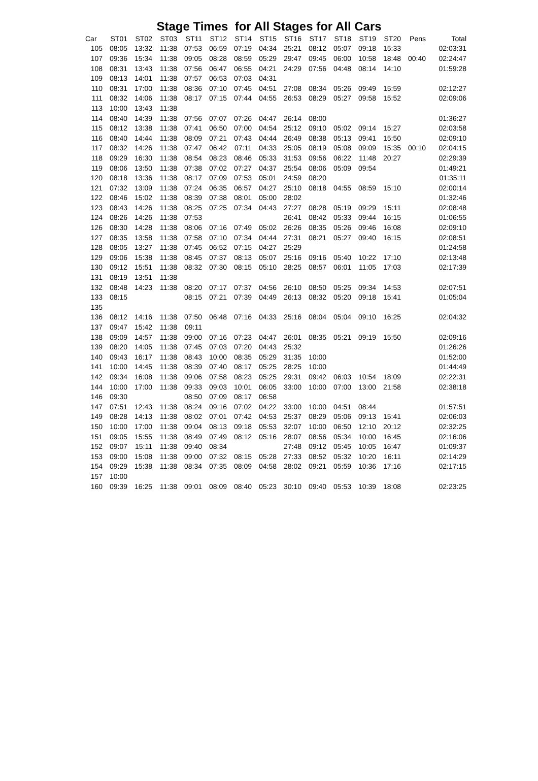Stage Times for All Stages for All Cars
| Car | ST01 | ST02 | ST03 | ST11 | ST12 | ST14 | ST15 | ST16 | ST17 | ST18 | ST19 | ST20 | Pens | Total |
| --- | --- | --- | --- | --- | --- | --- | --- | --- | --- | --- | --- | --- | --- | --- |
| 105 | 08:05 | 13:32 | 11:38 | 07:53 | 06:59 | 07:19 | 04:34 | 25:21 | 08:12 | 05:07 | 09:18 | 15:33 | | 02:03:31 |
| 107 | 09:36 | 15:34 | 11:38 | 09:05 | 08:28 | 08:59 | 05:29 | 29:47 | 09:45 | 06:00 | 10:58 | 18:48 | 00:40 | 02:24:47 |
| 108 | 08:31 | 13:43 | 11:38 | 07:56 | 06:47 | 06:55 | 04:21 | 24:29 | 07:56 | 04:48 | 08:14 | 14:10 | | 01:59:28 |
| 109 | 08:13 | 14:01 | 11:38 | 07:57 | 06:53 | 07:03 | 04:31 | | | | | | | |
| 110 | 08:31 | 17:00 | 11:38 | 08:36 | 07:10 | 07:45 | 04:51 | 27:08 | 08:34 | 05:26 | 09:49 | 15:59 | | 02:12:27 |
| 111 | 08:32 | 14:06 | 11:38 | 08:17 | 07:15 | 07:44 | 04:55 | 26:53 | 08:29 | 05:27 | 09:58 | 15:52 | | 02:09:06 |
| 113 | 10:00 | 13:43 | 11:38 | | | | | | | | | | | |
| 114 | 08:40 | 14:39 | 11:38 | 07:56 | 07:07 | 07:26 | 04:47 | 26:14 | 08:00 | | | | | 01:36:27 |
| 115 | 08:12 | 13:38 | 11:38 | 07:41 | 06:50 | 07:00 | 04:54 | 25:12 | 09:10 | 05:02 | 09:14 | 15:27 | | 02:03:58 |
| 116 | 08:40 | 14:44 | 11:38 | 08:09 | 07:21 | 07:43 | 04:44 | 26:49 | 08:38 | 05:13 | 09:41 | 15:50 | | 02:09:10 |
| 117 | 08:32 | 14:26 | 11:38 | 07:47 | 06:42 | 07:11 | 04:33 | 25:05 | 08:19 | 05:08 | 09:09 | 15:35 | 00:10 | 02:04:15 |
| 118 | 09:29 | 16:30 | 11:38 | 08:54 | 08:23 | 08:46 | 05:33 | 31:53 | 09:56 | 06:22 | 11:48 | 20:27 | | 02:29:39 |
| 119 | 08:06 | 13:50 | 11:38 | 07:38 | 07:02 | 07:27 | 04:37 | 25:54 | 08:06 | 05:09 | 09:54 | | | 01:49:21 |
| 120 | 08:18 | 13:36 | 11:38 | 08:17 | 07:09 | 07:53 | 05:01 | 24:59 | 08:20 | | | | | 01:35:11 |
| 121 | 07:32 | 13:09 | 11:38 | 07:24 | 06:35 | 06:57 | 04:27 | 25:10 | 08:18 | 04:55 | 08:59 | 15:10 | | 02:00:14 |
| 122 | 08:46 | 15:02 | 11:38 | 08:39 | 07:38 | 08:01 | 05:00 | 28:02 | | | | | | 01:32:46 |
| 123 | 08:43 | 14:26 | 11:38 | 08:25 | 07:25 | 07:34 | 04:43 | 27:27 | 08:28 | 05:19 | 09:29 | 15:11 | | 02:08:48 |
| 124 | 08:26 | 14:26 | 11:38 | 07:53 | | | | 26:41 | 08:42 | 05:33 | 09:44 | 16:15 | | 01:06:55 |
| 126 | 08:30 | 14:28 | 11:38 | 08:06 | 07:16 | 07:49 | 05:02 | 26:26 | 08:35 | 05:26 | 09:46 | 16:08 | | 02:09:10 |
| 127 | 08:35 | 13:58 | 11:38 | 07:58 | 07:10 | 07:34 | 04:44 | 27:31 | 08:21 | 05:27 | 09:40 | 16:15 | | 02:08:51 |
| 128 | 08:05 | 13:27 | 11:38 | 07:45 | 06:52 | 07:15 | 04:27 | 25:29 | | | | | | 01:24:58 |
| 129 | 09:06 | 15:38 | 11:38 | 08:45 | 07:37 | 08:13 | 05:07 | 25:16 | 09:16 | 05:40 | 10:22 | 17:10 | | 02:13:48 |
| 130 | 09:12 | 15:51 | 11:38 | 08:32 | 07:30 | 08:15 | 05:10 | 28:25 | 08:57 | 06:01 | 11:05 | 17:03 | | 02:17:39 |
| 131 | 08:19 | 13:51 | 11:38 | | | | | | | | | | | |
| 132 | 08:48 | 14:23 | 11:38 | 08:20 | 07:17 | 07:37 | 04:56 | 26:10 | 08:50 | 05:25 | 09:34 | 14:53 | | 02:07:51 |
| 133 | 08:15 | | | 08:15 | 07:21 | 07:39 | 04:49 | 26:13 | 08:32 | 05:20 | 09:18 | 15:41 | | 01:05:04 |
| 135 | | | | | | | | | | | | | | |
| 136 | 08:12 | 14:16 | 11:38 | 07:50 | 06:48 | 07:16 | 04:33 | 25:16 | 08:04 | 05:04 | 09:10 | 16:25 | | 02:04:32 |
| 137 | 09:47 | 15:42 | 11:38 | 09:11 | | | | | | | | | | |
| 138 | 09:09 | 14:57 | 11:38 | 09:00 | 07:16 | 07:23 | 04:47 | 26:01 | 08:35 | 05:21 | 09:19 | 15:50 | | 02:09:16 |
| 139 | 08:20 | 14:05 | 11:38 | 07:45 | 07:03 | 07:20 | 04:43 | 25:32 | | | | | | 01:26:26 |
| 140 | 09:43 | 16:17 | 11:38 | 08:43 | 10:00 | 08:35 | 05:29 | 31:35 | 10:00 | | | | | 01:52:00 |
| 141 | 10:00 | 14:45 | 11:38 | 08:39 | 07:40 | 08:17 | 05:25 | 28:25 | 10:00 | | | | | 01:44:49 |
| 142 | 09:34 | 16:08 | 11:38 | 09:06 | 07:58 | 08:23 | 05:25 | 29:31 | 09:42 | 06:03 | 10:54 | 18:09 | | 02:22:31 |
| 144 | 10:00 | 17:00 | 11:38 | 09:33 | 09:03 | 10:01 | 06:05 | 33:00 | 10:00 | 07:00 | 13:00 | 21:58 | | 02:38:18 |
| 146 | 09:30 | | | 08:50 | 07:09 | 08:17 | 06:58 | | | | | | | |
| 147 | 07:51 | 12:43 | 11:38 | 08:24 | 09:16 | 07:02 | 04:22 | 33:00 | 10:00 | 04:51 | 08:44 | | | 01:57:51 |
| 149 | 08:28 | 14:13 | 11:38 | 08:02 | 07:01 | 07:42 | 04:53 | 25:37 | 08:29 | 05:06 | 09:13 | 15:41 | | 02:06:03 |
| 150 | 10:00 | 17:00 | 11:38 | 09:04 | 08:13 | 09:18 | 05:53 | 32:07 | 10:00 | 06:50 | 12:10 | 20:12 | | 02:32:25 |
| 151 | 09:05 | 15:55 | 11:38 | 08:49 | 07:49 | 08:12 | 05:16 | 28:07 | 08:56 | 05:34 | 10:00 | 16:45 | | 02:16:06 |
| 152 | 09:07 | 15:11 | 11:38 | 09:40 | 08:34 | | | 27:48 | 09:12 | 05:45 | 10:05 | 16:47 | | 01:09:37 |
| 153 | 09:00 | 15:08 | 11:38 | 09:00 | 07:32 | 08:15 | 05:28 | 27:33 | 08:52 | 05:32 | 10:20 | 16:11 | | 02:14:29 |
| 154 | 09:29 | 15:38 | 11:38 | 08:34 | 07:35 | 08:09 | 04:58 | 28:02 | 09:21 | 05:59 | 10:36 | 17:16 | | 02:17:15 |
| 157 | 10:00 | | | | | | | | | | | | | |
| 160 | 09:39 | 16:25 | 11:38 | 09:01 | 08:09 | 08:40 | 05:23 | 30:10 | 09:40 | 05:53 | 10:39 | 18:08 | | 02:23:25 |